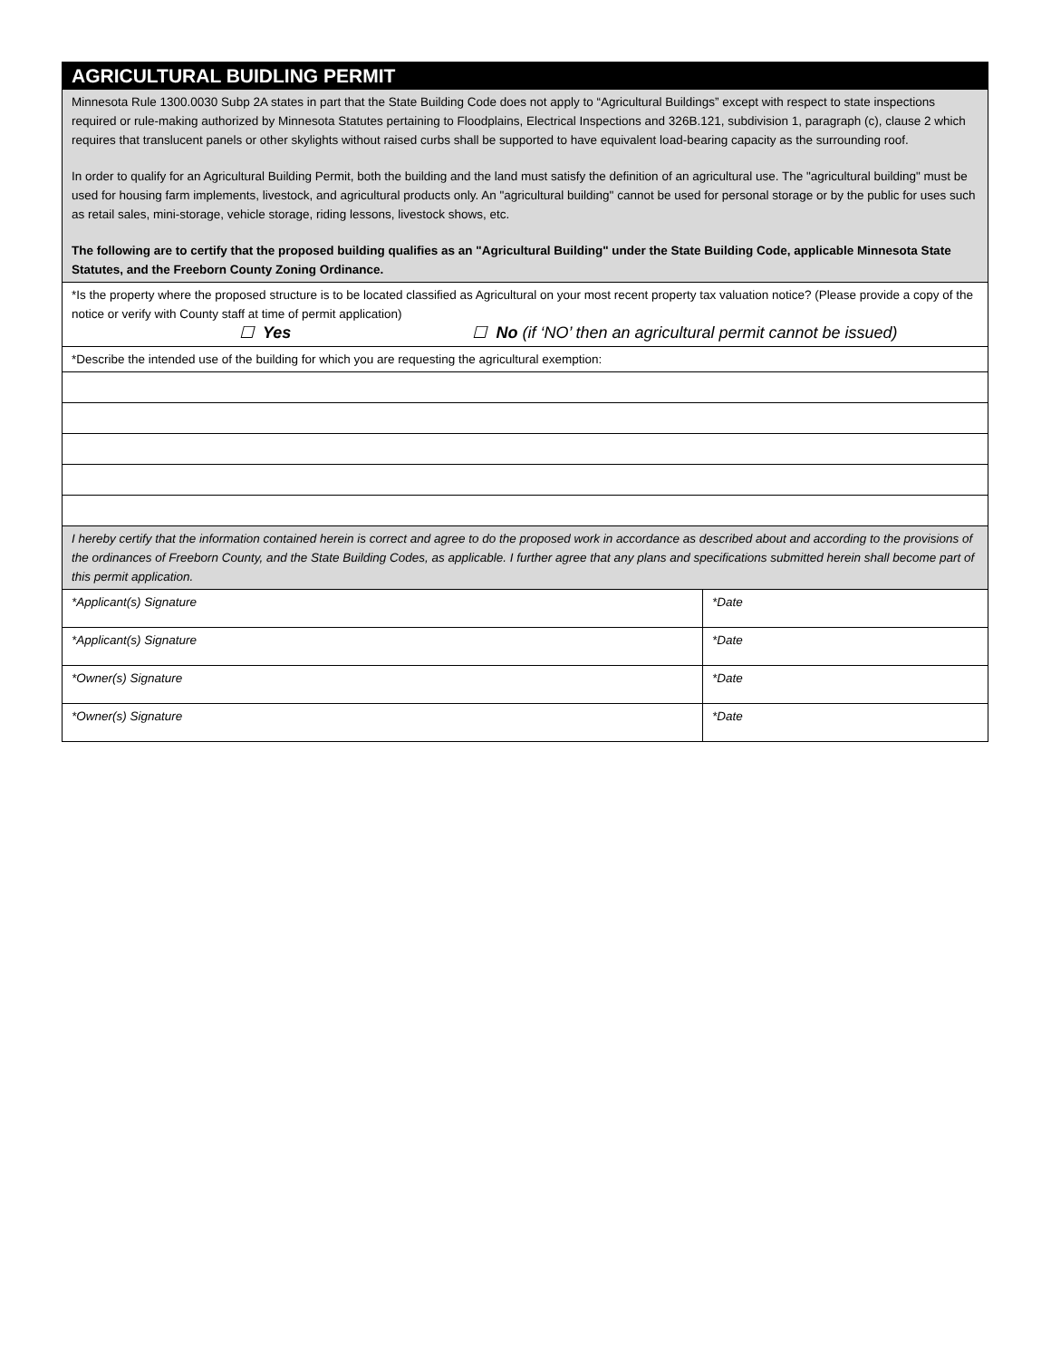| AGRICULTURAL BUIDLING PERMIT | |
| Minnesota Rule 1300.0030 Subp 2A states in part that the State Building Code does not apply to “Agricultural Buildings” except with respect to state inspections required or rule-making authorized by Minnesota Statutes pertaining to Floodplains, Electrical Inspections and 326B.121, subdivision 1, paragraph (c), clause 2 which requires that translucent panels or other skylights without raised curbs shall be supported to have equivalent load-bearing capacity as the surrounding roof. In order to qualify for an Agricultural Building Permit, both the building and the land must satisfy the definition of an agricultural use. The "agricultural building" must be used for housing farm implements, livestock, and agricultural products only. An "agricultural building" cannot be used for personal storage or by the public for uses such as retail sales, mini-storage, vehicle storage, riding lessons, livestock shows, etc. The following are to certify that the proposed building qualifies as an "Agricultural Building" under the State Building Code, applicable Minnesota State Statutes, and the Freeborn County Zoning Ordinance. | |
| *Is the property where the proposed structure is to be located classified as Agricultural on your most recent property tax valuation notice? (Please provide a copy of the notice or verify with County staff at time of permit application) ☐ Yes ☐ No (if ‘NO’ then an agricultural permit cannot be issued) | |
| *Describe the intended use of the building for which you are requesting the agricultural exemption: | |
| I hereby certify that the information contained herein is correct and agree to do the proposed work in accordance as described about and according to the provisions of the ordinances of Freeborn County, and the State Building Codes, as applicable. I further agree that any plans and specifications submitted herein shall become part of this permit application. | |
| *Applicant(s) Signature | *Date |
| *Applicant(s) Signature | *Date |
| *Owner(s) Signature | *Date |
| *Owner(s) Signature | *Date |